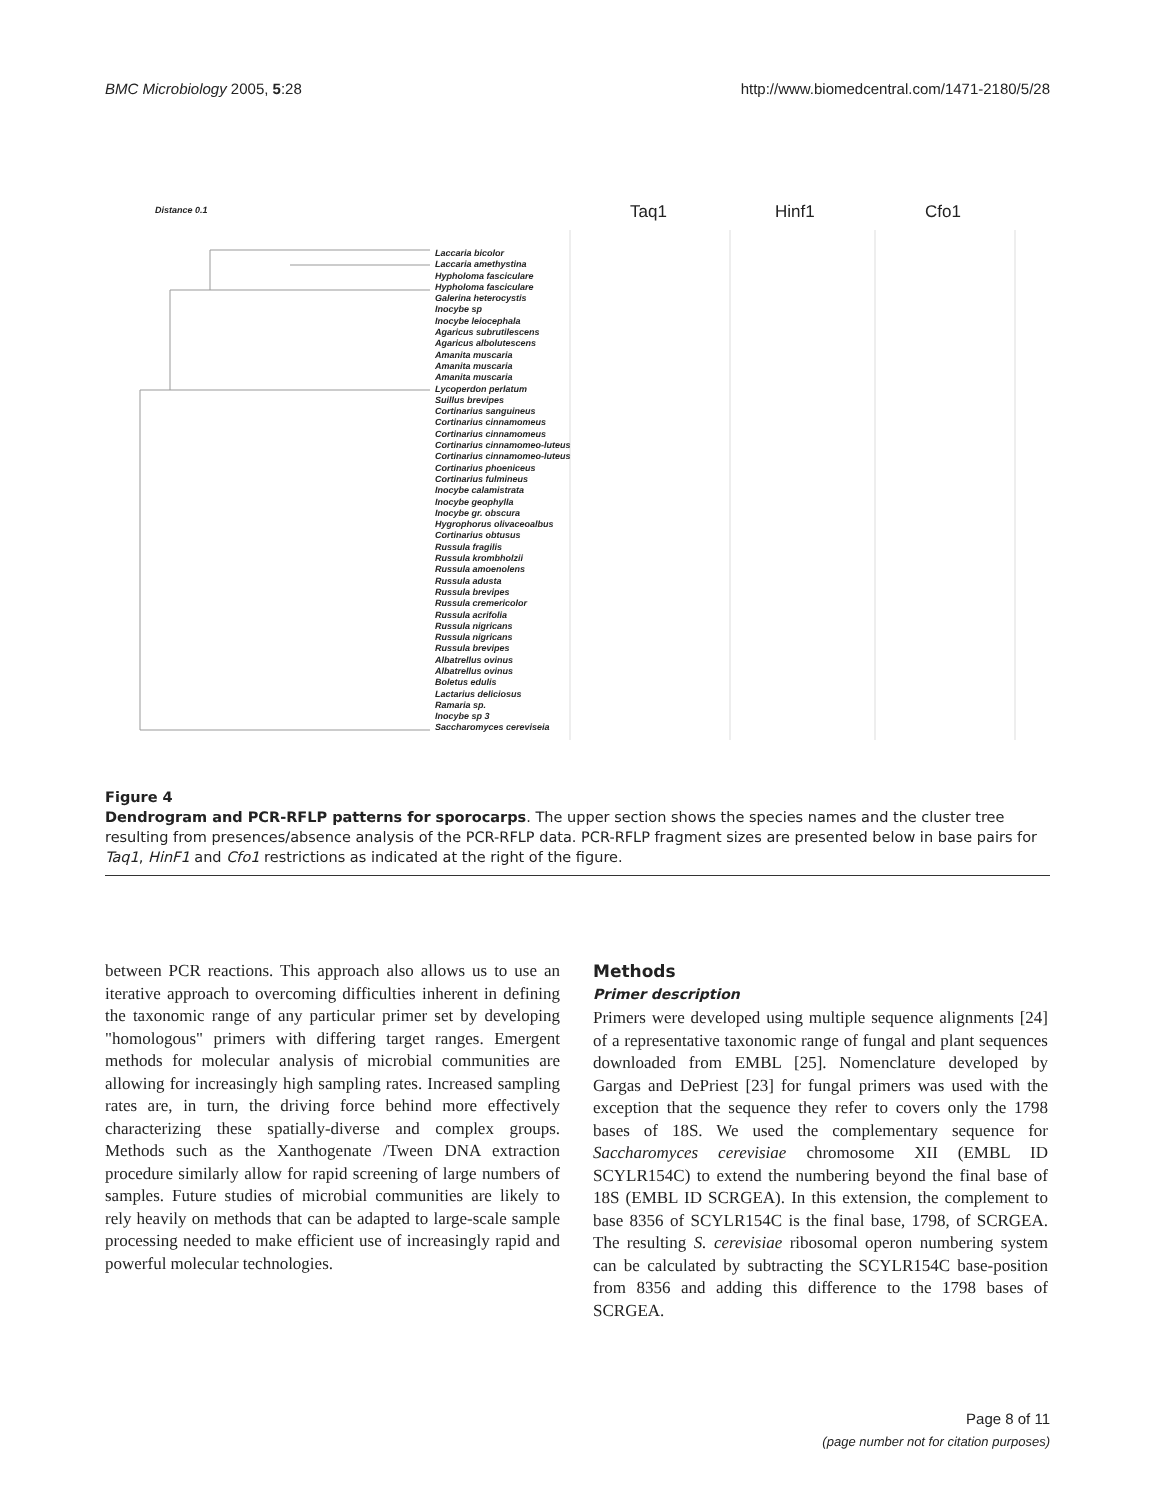BMC Microbiology 2005, 5:28 http://www.biomedcentral.com/1471-2180/5/28
Distance 0.1 Taq1 Hinf1 Cfo1
Laccaria bicolor
Laccaria amethystina
Hypholoma fasciculare
Hypholoma fasciculare
Galerina heterocystis
Inocybe sp
Inocybe leiocephala
Agaricus subrutilescens
Agaricus albolutescens
Amanita muscaria
Amanita muscaria
Amanita muscaria
Lycoperdon perlatum
Suillus brevipes
Cortinarius sanguineus
Cortinarius cinnamomeus
Cortinarius cinnamomeus
Cortinarius cinnamomeo-luteus
Cortinarius cinnamomeo-luteus
Cortinarius phoeniceus
Cortinarius fulmineus
Inocybe calamistrata
Inocybe geophylla
Inocybe gr. obscura
Hygrophorus olivaceoalbus
Cortinarius obtusus
Russula fragilis
Russula krombholzii
Russula amoenolens
Russula adusta
Russula brevipes
Russula cremericolor
Russula acrifolia
Russula nigricans
Russula nigricans
Russula brevipes
Albatrellus ovinus
Albatrellus ovinus
Boletus edulis
Lactarius deliciosus
Ramaria sp.
Inocybe sp 3
Saccharomyces cereviseia
Figure 4
Dendrogram and PCR-RFLP patterns for sporocarps. The upper section shows the species names and the cluster tree resulting from presences/absence analysis of the PCR-RFLP data. PCR-RFLP fragment sizes are presented below in base pairs for Taq1, HinF1 and Cfo1 restrictions as indicated at the right of the figure.
between PCR reactions. This approach also allows us to use an iterative approach to overcoming difficulties inherent in defining the taxonomic range of any particular primer set by developing "homologous" primers with differing target ranges. Emergent methods for molecular analysis of microbial communities are allowing for increasingly high sampling rates. Increased sampling rates are, in turn, the driving force behind more effectively characterizing these spatially-diverse and complex groups. Methods such as the Xanthogenate /Tween DNA extraction procedure similarly allow for rapid screening of large numbers of samples. Future studies of microbial communities are likely to rely heavily on methods that can be adapted to large-scale sample processing needed to make efficient use of increasingly rapid and powerful molecular technologies.
Methods
Primer description
Primers were developed using multiple sequence alignments [24] of a representative taxonomic range of fungal and plant sequences downloaded from EMBL [25]. Nomenclature developed by Gargas and DePriest [23] for fungal primers was used with the exception that the sequence they refer to covers only the 1798 bases of 18S. We used the complementary sequence for Saccharomyces cerevisiae chromosome XII (EMBL ID SCYLR154C) to extend the numbering beyond the final base of 18S (EMBL ID SCRGEA). In this extension, the complement to base 8356 of SCYLR154C is the final base, 1798, of SCRGEA. The resulting S. cerevisiae ribosomal operon numbering system can be calculated by subtracting the SCYLR154C base-position from 8356 and adding this difference to the 1798 bases of SCRGEA.
Page 8 of 11
(page number not for citation purposes)